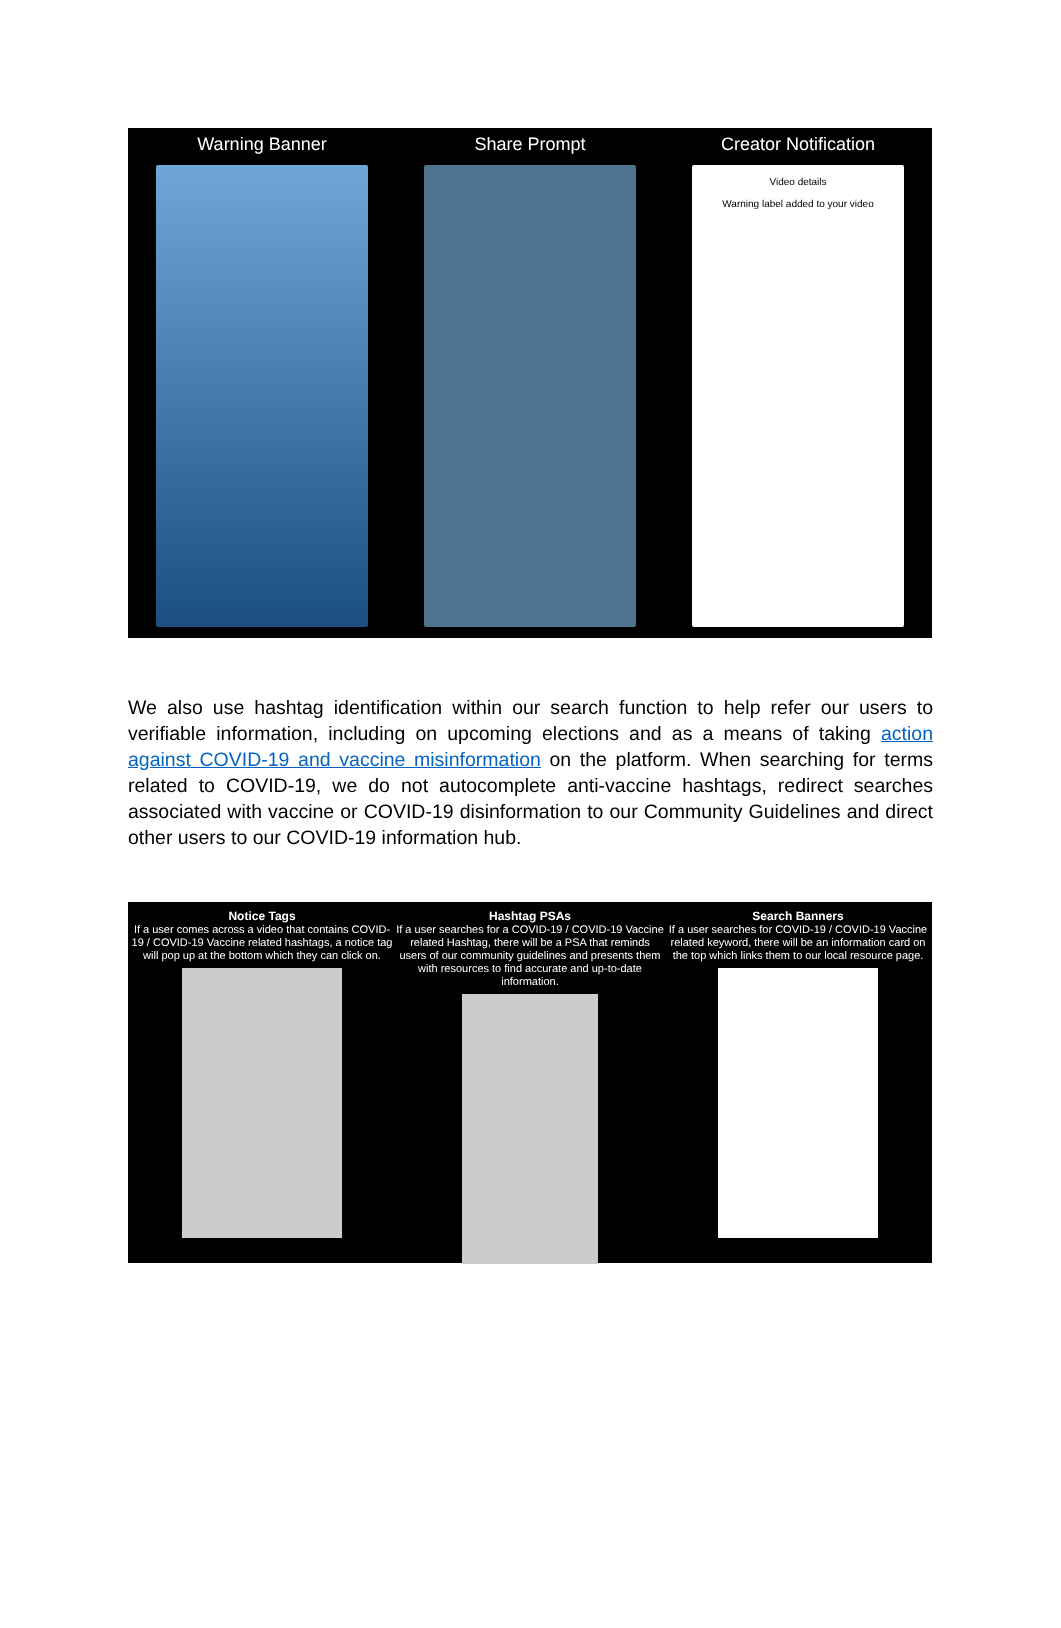Warning Banner Share Prompt Creator Notification
Video details
Warning label added to your video
We also use hashtag identification within our search function to help refer our users to verifiable information, including on upcoming elections and as a means of taking action against COVID-19 and vaccine misinformation on the platform. When searching for terms related to COVID-19, we do not autocomplete anti-vaccine hashtags, redirect searches associated with vaccine or COVID-19 disinformation to our Community Guidelines and direct other users to our COVID-19 information hub.
Notice Tags
If a user comes across a video that contains COVID-19 / COVID-19 Vaccine related hashtags, a notice tag will pop up at the bottom which they can click on.
Hashtag PSAs
If a user searches for a COVID-19 / COVID-19 Vaccine related Hashtag, there will be a PSA that reminds users of our community guidelines and presents them with resources to find accurate and up-to-date information.
Search Banners
If a user searches for COVID-19 / COVID-19 Vaccine related keyword, there will be an information card on the top which links them to our local resource page.